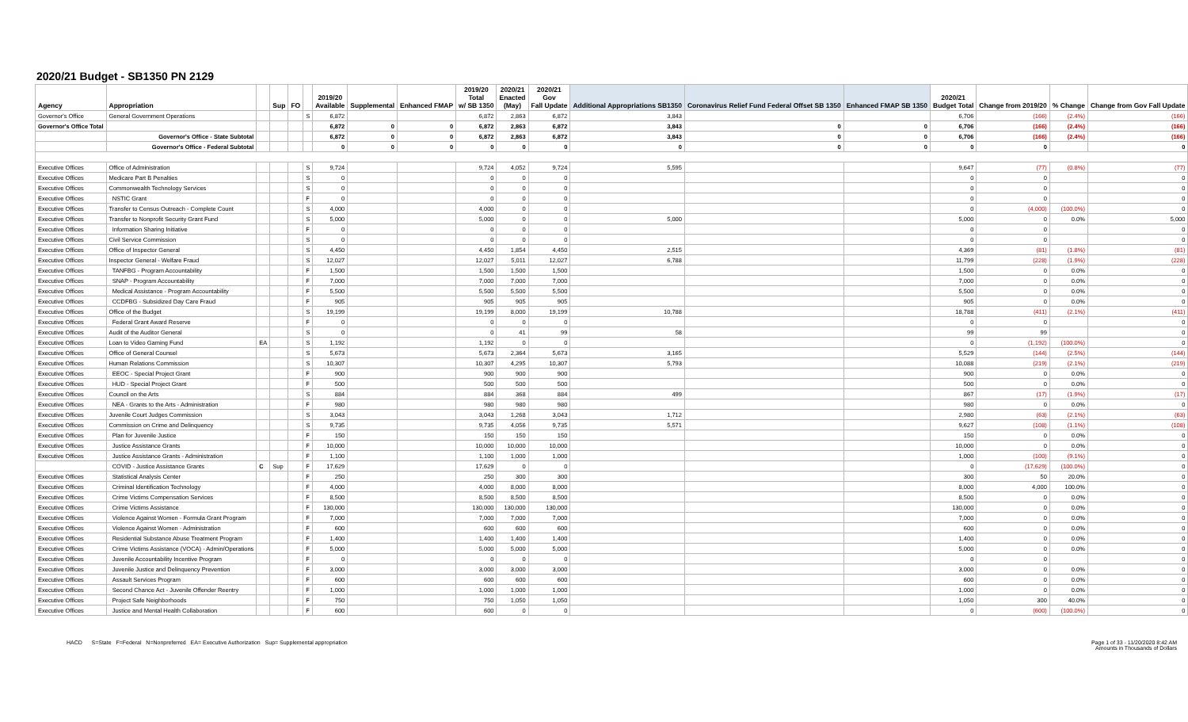2020/21 Budget - SB1350 PN 2129
| Agency | Appropriation | | Sup | FO | | 2019/20 Available | Supplemental | Enhanced FMAP | 2019/20 Total w/ SB 1350 | 2020/21 Enacted (May) | 2020/21 Gov Fall Update | Additional Appropriations SB1350 | Coronavirus Relief Fund Federal Offset SB 1350 | Enhanced FMAP SB 1350 | 2020/21 Budget Total | Change from 2019/20 | % Change | Change from Gov Fall Update |
| --- | --- | --- | --- | --- | --- | --- | --- | --- | --- | --- | --- | --- | --- | --- | --- | --- | --- | --- |
| Governor's Office | General Government Operations | | | | S | 6,872 | | | 6,872 | 2,863 | 6,872 | 3,843 | | | 6,706 | (166) | (2.4%) | (166) |
| Governor's Office Total | | | | | | 6,872 | 0 | 0 | 6,872 | 2,863 | 6,872 | 3,843 | 0 | 0 | 6,706 | (166) | (2.4%) | (166) |
| | Governor's Office - State Subtotal | | | | | 6,872 | 0 | 0 | 6,872 | 2,863 | 6,872 | 3,843 | 0 | 0 | 6,706 | (166) | (2.4%) | (166) |
| | Governor's Office - Federal Subtotal | | | | | 0 | 0 | 0 | 0 | 0 | 0 | 0 | 0 | 0 | 0 | 0 | | 0 |
| Executive Offices | Office of Administration | | | | S | 9,724 | | | 9,724 | 4,052 | 9,724 | 5,595 | | | 9,647 | (77) | (0.8%) | (77) |
| Executive Offices | Medicare Part B Penalties | | | | S | 0 | | | 0 | 0 | 0 | | | | 0 | 0 | | 0 |
| Executive Offices | Commonwealth Technology Services | | | | S | 0 | | | 0 | 0 | 0 | | | | 0 | 0 | | 0 |
| Executive Offices | NSTIC Grant | | | | F | 0 | | | 0 | 0 | 0 | | | | 0 | 0 | | 0 |
| Executive Offices | Transfer to Census Outreach - Complete Count | | | | S | 4,000 | | | 4,000 | 0 | 0 | | | | 0 | (4,000) | (100.0%) | 0 |
| Executive Offices | Transfer to Nonprofit Security Grant Fund | | | | S | 5,000 | | | 5,000 | 0 | 0 | 5,000 | | | 5,000 | 0 | 0.0% | 5,000 |
| Executive Offices | Information Sharing Initiative | | | | F | 0 | | | 0 | 0 | 0 | | | | 0 | 0 | | 0 |
| Executive Offices | Civil Service Commission | | | | S | 0 | | | 0 | 0 | 0 | | | | 0 | 0 | | 0 |
| Executive Offices | Office of Inspector General | | | | S | 4,450 | | | 4,450 | 1,854 | 4,450 | 2,515 | | | 4,369 | (81) | (1.8%) | (81) |
| Executive Offices | Inspector General - Welfare Fraud | | | | S | 12,027 | | | 12,027 | 5,011 | 12,027 | 6,788 | | | 11,799 | (228) | (1.9%) | (228) |
| Executive Offices | TANFBG - Program Accountability | | | | F | 1,500 | | | 1,500 | 1,500 | 1,500 | | | | 1,500 | 0 | 0.0% | 0 |
| Executive Offices | SNAP - Program Accountability | | | | F | 7,000 | | | 7,000 | 7,000 | 7,000 | | | | 7,000 | 0 | 0.0% | 0 |
| Executive Offices | Medical Assistance - Program Accountability | | | | F | 5,500 | | | 5,500 | 5,500 | 5,500 | | | | 5,500 | 0 | 0.0% | 0 |
| Executive Offices | CCDFBG - Subsidized Day Care Fraud | | | | F | 905 | | | 905 | 905 | 905 | | | | 905 | 0 | 0.0% | 0 |
| Executive Offices | Office of the Budget | | | | S | 19,199 | | | 19,199 | 8,000 | 19,199 | 10,788 | | | 18,788 | (411) | (2.1%) | (411) |
| Executive Offices | Federal Grant Award Reserve | | | | F | 0 | | | 0 | 0 | 0 | | | | 0 | 0 | | 0 |
| Executive Offices | Audit of the Auditor General | | | | S | 0 | | | 0 | 41 | 99 | 58 | | | 99 | 99 | | 0 |
| Executive Offices | Loan to Video Gaming Fund | EA | | | S | 1,192 | | | 1,192 | 0 | 0 | | | | 0 | (1,192) | (100.0%) | 0 |
| Executive Offices | Office of General Counsel | | | | S | 5,673 | | | 5,673 | 2,364 | 5,673 | 3,165 | | | 5,529 | (144) | (2.5%) | (144) |
| Executive Offices | Human Relations Commission | | | | S | 10,307 | | | 10,307 | 4,295 | 10,307 | 5,793 | | | 10,088 | (219) | (2.1%) | (219) |
| Executive Offices | EEOC - Special Project Grant | | | | F | 900 | | | 900 | 900 | 900 | | | | 900 | 0 | 0.0% | 0 |
| Executive Offices | HUD - Special Project Grant | | | | F | 500 | | | 500 | 500 | 500 | | | | 500 | 0 | 0.0% | 0 |
| Executive Offices | Council on the Arts | | | | S | 884 | | | 884 | 368 | 884 | 499 | | | 867 | (17) | (1.9%) | (17) |
| Executive Offices | NEA - Grants to the Arts - Administration | | | | F | 980 | | | 980 | 980 | 980 | | | | 980 | 0 | 0.0% | 0 |
| Executive Offices | Juvenile Court Judges Commission | | | | S | 3,043 | | | 3,043 | 1,268 | 3,043 | 1,712 | | | 2,980 | (63) | (2.1%) | (63) |
| Executive Offices | Commission on Crime and Delinquency | | | | S | 9,735 | | | 9,735 | 4,056 | 9,735 | 5,571 | | | 9,627 | (108) | (1.1%) | (108) |
| Executive Offices | Plan for Juvenile Justice | | | | F | 150 | | | 150 | 150 | 150 | | | | 150 | 0 | 0.0% | 0 |
| Executive Offices | Justice Assistance Grants | | | | F | 10,000 | | | 10,000 | 10,000 | 10,000 | | | | 10,000 | 0 | 0.0% | 0 |
| Executive Offices | Justice Assistance Grants - Administration | | | | F | 1,100 | | | 1,100 | 1,000 | 1,000 | | | | 1,000 | (100) | (9.1%) | 0 |
| | COVID - Justice Assistance Grants | C | Sup | | F | 17,629 | | | 17,629 | 0 | 0 | | | | 0 | (17,629) | (100.0%) | 0 |
| Executive Offices | Statistical Analysis Center | | | | F | 250 | | | 250 | 300 | 300 | | | | 300 | 50 | 20.0% | 0 |
| Executive Offices | Criminal Identification Technology | | | | F | 4,000 | | | 4,000 | 8,000 | 8,000 | | | | 8,000 | 4,000 | 100.0% | 0 |
| Executive Offices | Crime Victims Compensation Services | | | | F | 8,500 | | | 8,500 | 8,500 | 8,500 | | | | 8,500 | 0 | 0.0% | 0 |
| Executive Offices | Crime Victims Assistance | | | | F | 130,000 | | | 130,000 | 130,000 | 130,000 | | | | 130,000 | 0 | 0.0% | 0 |
| Executive Offices | Violence Against Women - Formula Grant Program | | | | F | 7,000 | | | 7,000 | 7,000 | 7,000 | | | | 7,000 | 0 | 0.0% | 0 |
| Executive Offices | Violence Against Women - Administration | | | | F | 600 | | | 600 | 600 | 600 | | | | 600 | 0 | 0.0% | 0 |
| Executive Offices | Residential Substance Abuse Treatment Program | | | | F | 1,400 | | | 1,400 | 1,400 | 1,400 | | | | 1,400 | 0 | 0.0% | 0 |
| Executive Offices | Crime Victims Assistance (VOCA) - Admin/Operations | | | | F | 5,000 | | | 5,000 | 5,000 | 5,000 | | | | 5,000 | 0 | 0.0% | 0 |
| Executive Offices | Juvenile Accountability Incentive Program | | | | F | 0 | | | 0 | 0 | 0 | | | | 0 | 0 | | 0 |
| Executive Offices | Juvenile Justice and Delinquency Prevention | | | | F | 3,000 | | | 3,000 | 3,000 | 3,000 | | | | 3,000 | 0 | 0.0% | 0 |
| Executive Offices | Assault Services Program | | | | F | 600 | | | 600 | 600 | 600 | | | | 600 | 0 | 0.0% | 0 |
| Executive Offices | Second Chance Act - Juvenile Offender Reentry | | | | F | 1,000 | | | 1,000 | 1,000 | 1,000 | | | | 1,000 | 0 | 0.0% | 0 |
| Executive Offices | Project Safe Neighborhoods | | | | F | 750 | | | 750 | 1,050 | 1,050 | | | | 1,050 | 300 | 40.0% | 0 |
| Executive Offices | Justice and Mental Health Collaboration | | | | F | 600 | | | 600 | 0 | 0 | | | | 0 | (600) | (100.0%) | 0 |
HACD S=State F=Federal N=Nonpreferred EA= Executive Authorization Sup= Supplemental appropriation
Page 1 of 33 - 11/20/2020 8:42 AM
Amounts in Thousands of Dollars